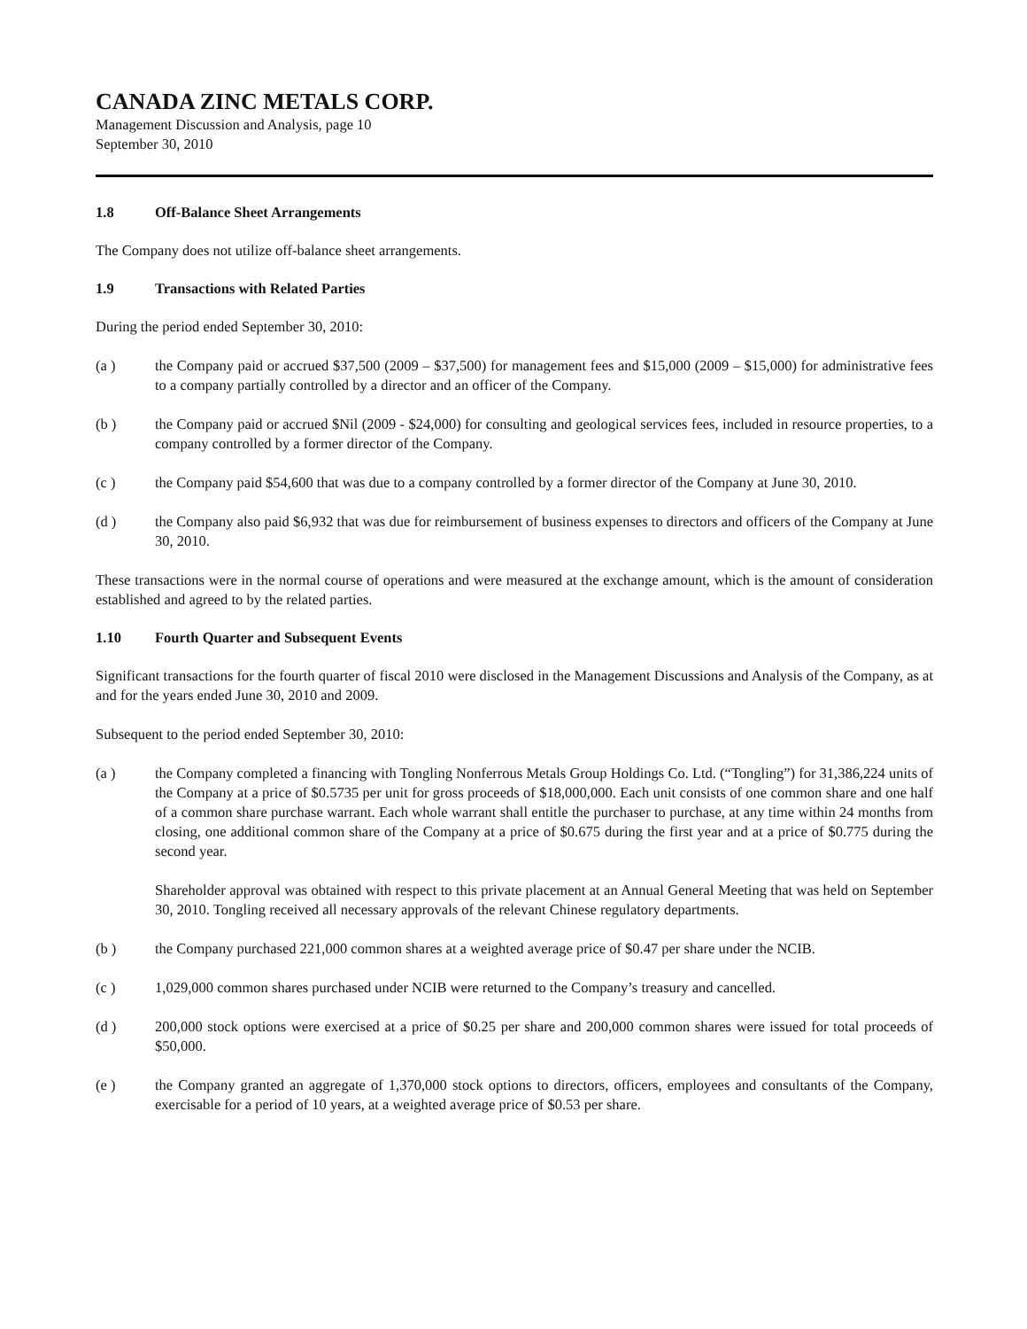CANADA ZINC METALS CORP.
Management Discussion and Analysis, page 10
September 30, 2010
1.8 Off-Balance Sheet Arrangements
The Company does not utilize off-balance sheet arrangements.
1.9 Transactions with Related Parties
During the period ended September 30, 2010:
(a ) the Company paid or accrued $37,500 (2009 – $37,500) for management fees and $15,000 (2009 – $15,000) for administrative fees to a company partially controlled by a director and an officer of the Company.
(b ) the Company paid or accrued $Nil (2009 - $24,000) for consulting and geological services fees, included in resource properties, to a company controlled by a former director of the Company.
(c ) the Company paid $54,600 that was due to a company controlled by a former director of the Company at June 30, 2010.
(d ) the Company also paid $6,932 that was due for reimbursement of business expenses to directors and officers of the Company at June 30, 2010.
These transactions were in the normal course of operations and were measured at the exchange amount, which is the amount of consideration established and agreed to by the related parties.
1.10 Fourth Quarter and Subsequent Events
Significant transactions for the fourth quarter of fiscal 2010 were disclosed in the Management Discussions and Analysis of the Company, as at and for the years ended June 30, 2010 and 2009.
Subsequent to the period ended September 30, 2010:
(a )
the Company completed a financing with Tongling Nonferrous Metals Group Holdings Co. Ltd. (“Tongling”) for 31,386,224 units of the Company at a price of $0.5735 per unit for gross proceeds of $18,000,000. Each unit consists of one common share and one half of a common share purchase warrant. Each whole warrant shall entitle the purchaser to purchase, at any time within 24 months from closing, one additional common share of the Company at a price of $0.675 during the first year and at a price of $0.775 during the second year.
Shareholder approval was obtained with respect to this private placement at an Annual General Meeting that was held on September 30, 2010. Tongling received all necessary approvals of the relevant Chinese regulatory departments.
(b ) the Company purchased 221,000 common shares at a weighted average price of $0.47 per share under the NCIB.
(c ) 1,029,000 common shares purchased under NCIB were returned to the Company’s treasury and cancelled.
(d ) 200,000 stock options were exercised at a price of $0.25 per share and 200,000 common shares were issued for total proceeds of $50,000.
(e ) the Company granted an aggregate of 1,370,000 stock options to directors, officers, employees and consultants of the Company, exercisable for a period of 10 years, at a weighted average price of $0.53 per share.